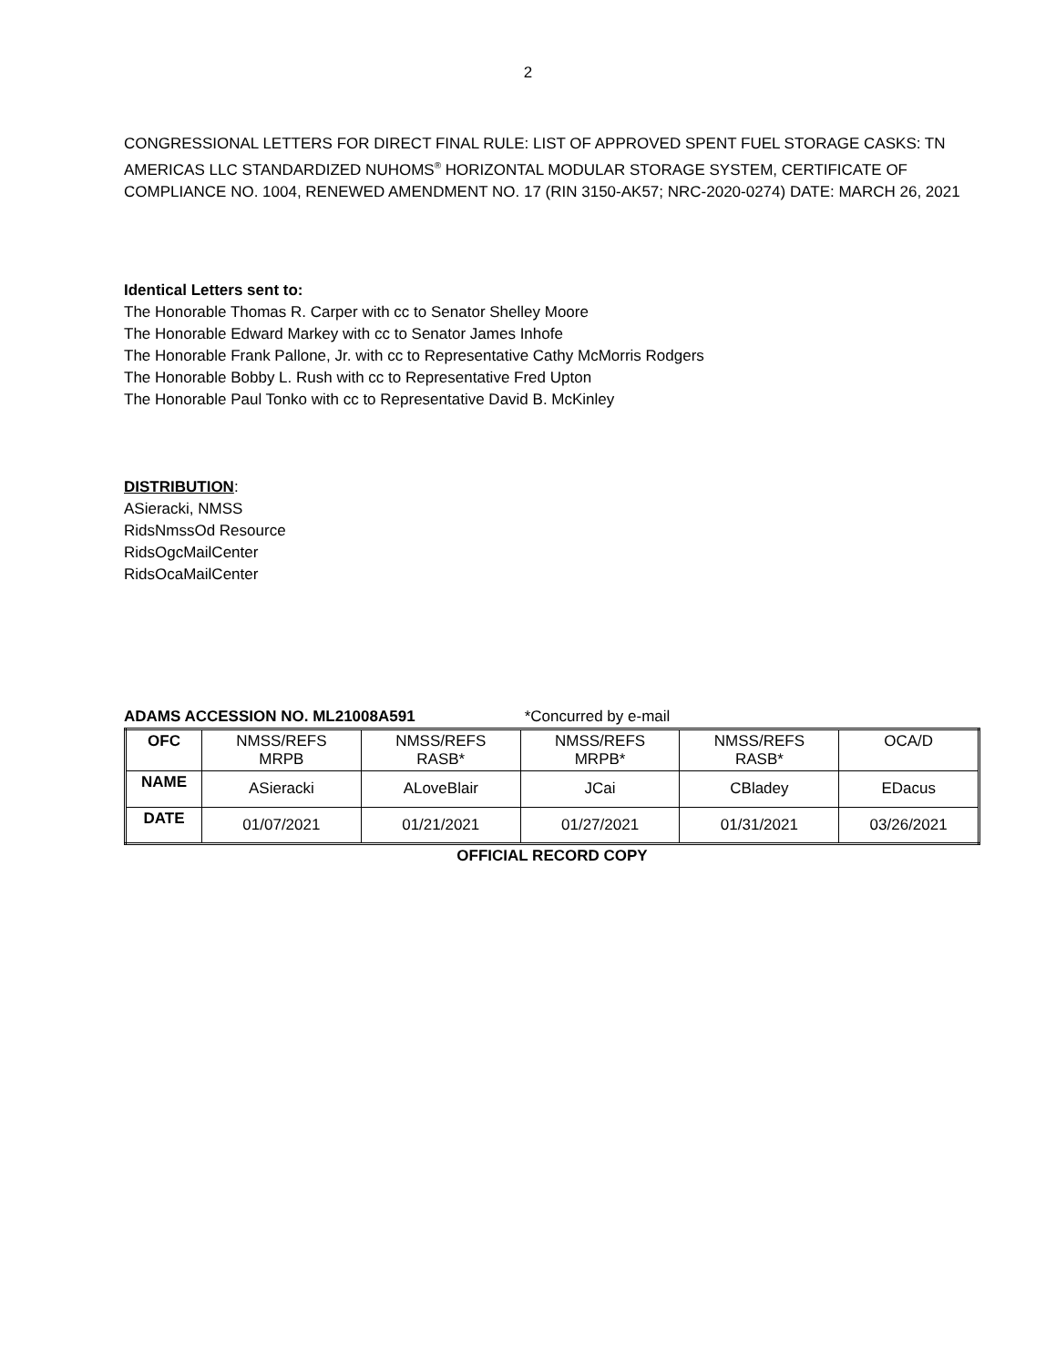2
CONGRESSIONAL LETTERS FOR DIRECT FINAL RULE: LIST OF APPROVED SPENT FUEL STORAGE CASKS: TN AMERICAS LLC STANDARDIZED NUHOMS<sup>®</sup> HORIZONTAL MODULAR STORAGE SYSTEM, CERTIFICATE OF COMPLIANCE NO. 1004, RENEWED AMENDMENT NO. 17 (RIN 3150-AK57; NRC-2020-0274) DATE: MARCH 26, 2021
Identical Letters sent to:
The Honorable Thomas R. Carper with cc to Senator Shelley Moore
The Honorable Edward Markey with cc to Senator James Inhofe
The Honorable Frank Pallone, Jr. with cc to Representative Cathy McMorris Rodgers
The Honorable Bobby L. Rush with cc to Representative Fred Upton
The Honorable Paul Tonko with cc to Representative David B. McKinley
DISTRIBUTION:
ASieracki, NMSS
RidsNmssOd Resource
RidsOgcMailCenter
RidsOcaMailCenter
ADAMS ACCESSION NO. ML21008A591 *Concurred by e-mail
| OFC | NMSS/REFS MRPB | NMSS/REFS RASB* | NMSS/REFS MRPB* | NMSS/REFS RASB* | OCA/D |
| NAME | ASieracki | ALoveBlair | JCai | CBladey | EDacus |
| DATE | 01/07/2021 | 01/21/2021 | 01/27/2021 | 01/31/2021 | 03/26/2021 |
OFFICIAL RECORD COPY